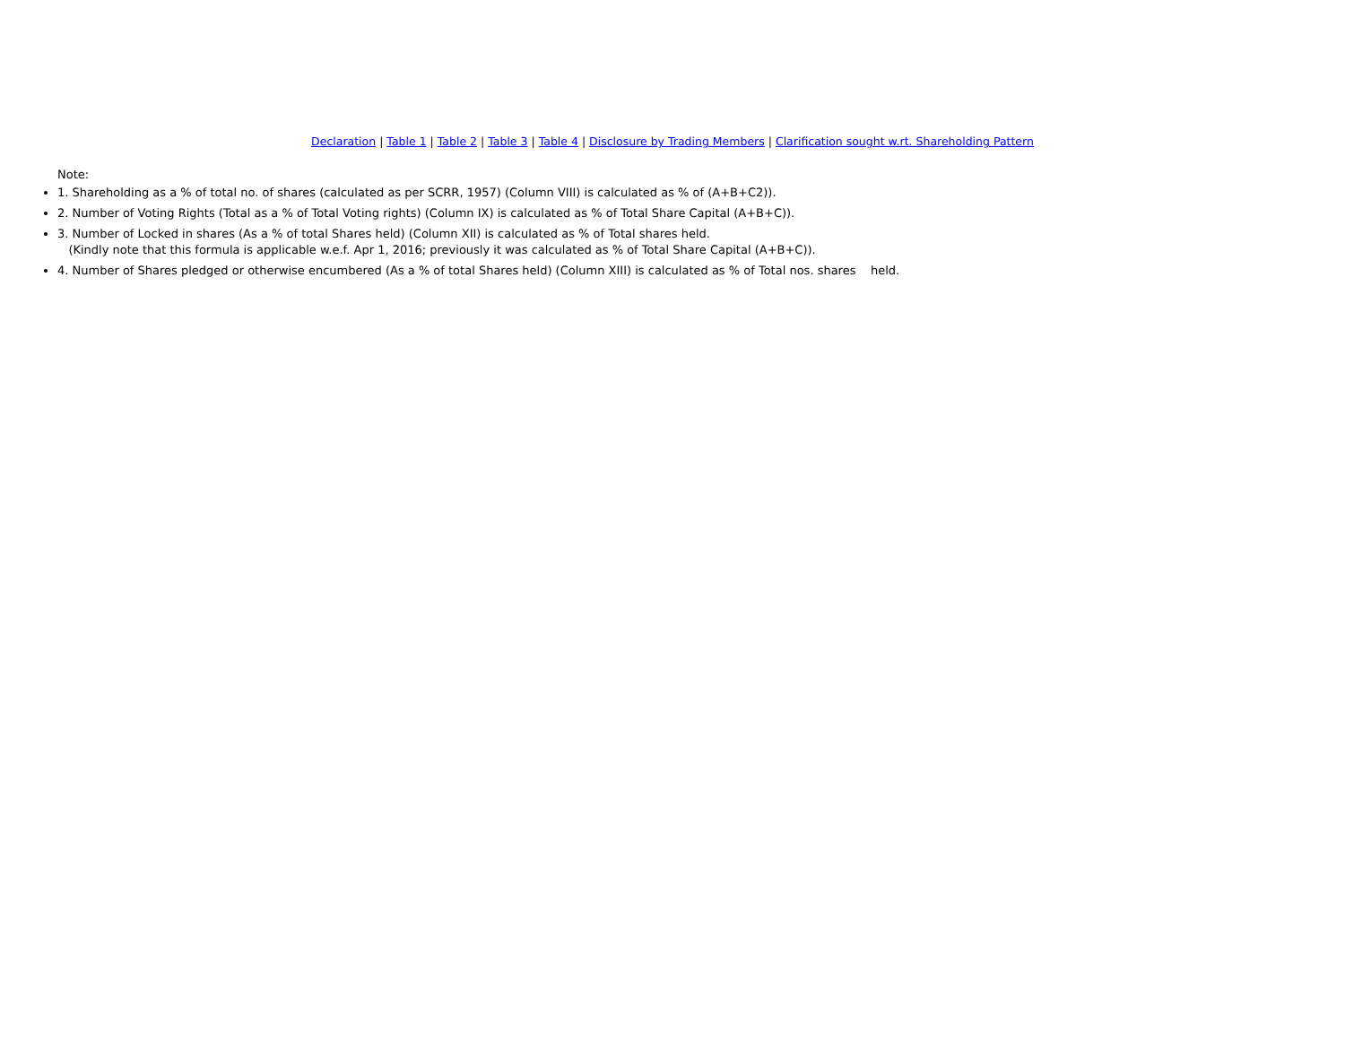Declaration | Table 1 | Table 2 | Table 3 | Table 4 | Disclosure by Trading Members | Clarification sought w.rt. Shareholding Pattern
Note:
1. Shareholding as a % of total no. of shares (calculated as per SCRR, 1957) (Column VIII) is calculated as % of (A+B+C2)).
2. Number of Voting Rights (Total as a % of Total Voting rights) (Column IX) is calculated as % of Total Share Capital (A+B+C)).
3. Number of Locked in shares (As a % of total Shares held) (Column XII) is calculated as % of Total shares held.
(Kindly note that this formula is applicable w.e.f. Apr 1, 2016; previously it was calculated as % of Total Share Capital (A+B+C)).
4. Number of Shares pledged or otherwise encumbered (As a % of total Shares held) (Column XIII) is calculated as % of Total nos. shares held.